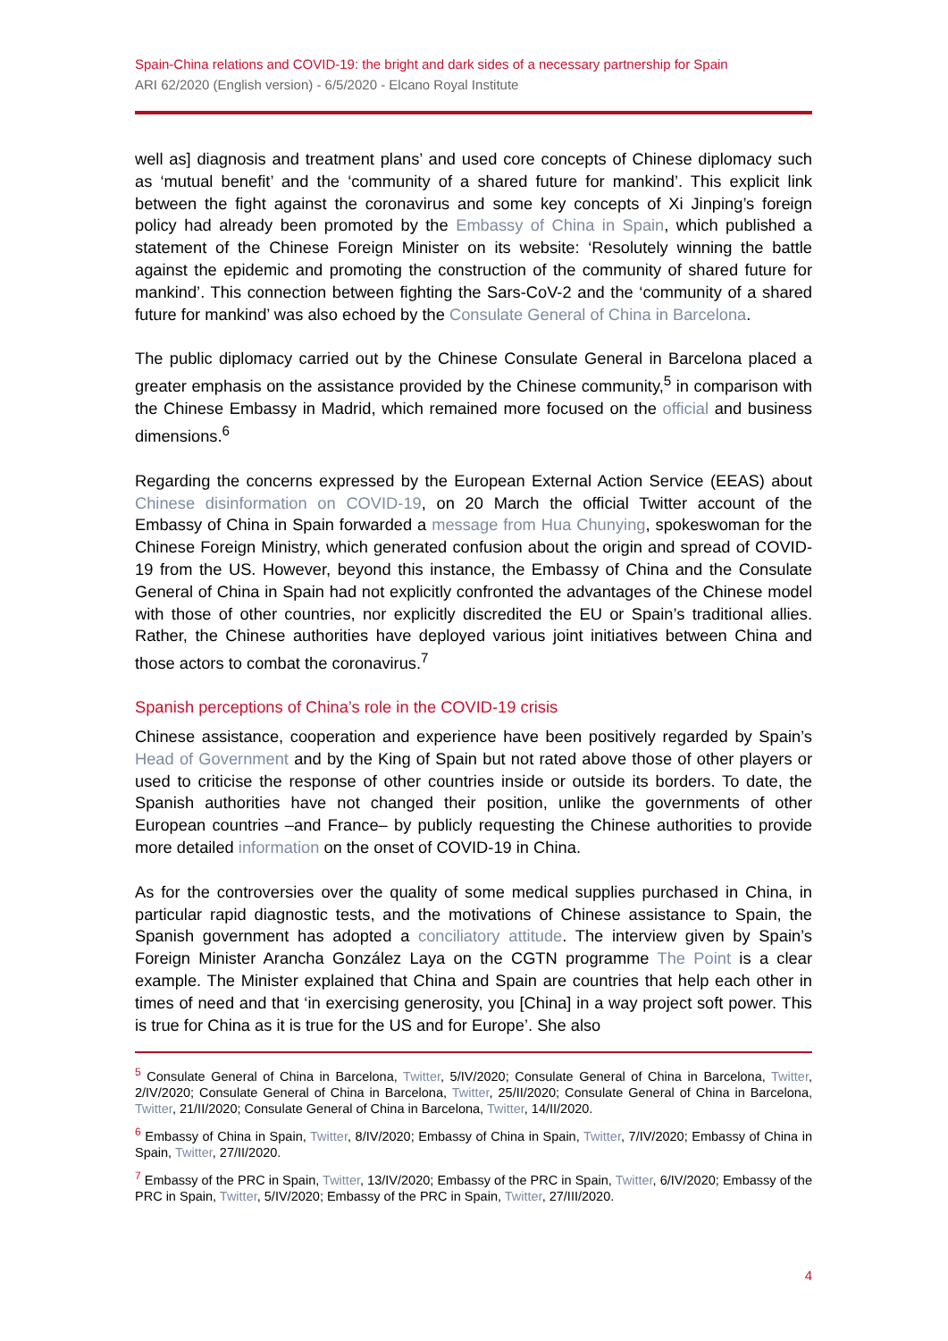Spain-China relations and COVID-19: the bright and dark sides of a necessary partnership for Spain
ARI 62/2020 (English version) - 6/5/2020 - Elcano Royal Institute
well as] diagnosis and treatment plans’ and used core concepts of Chinese diplomacy such as ‘mutual benefit’ and the ‘community of a shared future for mankind’. This explicit link between the fight against the coronavirus and some key concepts of Xi Jinping’s foreign policy had already been promoted by the Embassy of China in Spain, which published a statement of the Chinese Foreign Minister on its website: ‘Resolutely winning the battle against the epidemic and promoting the construction of the community of shared future for mankind’. This connection between fighting the Sars-CoV-2 and the ‘community of a shared future for mankind’ was also echoed by the Consulate General of China in Barcelona.
The public diplomacy carried out by the Chinese Consulate General in Barcelona placed a greater emphasis on the assistance provided by the Chinese community,<sup>5</sup> in comparison with the Chinese Embassy in Madrid, which remained more focused on the official and business dimensions.<sup>6</sup>
Regarding the concerns expressed by the European External Action Service (EEAS) about Chinese disinformation on COVID-19, on 20 March the official Twitter account of the Embassy of China in Spain forwarded a message from Hua Chunying, spokeswoman for the Chinese Foreign Ministry, which generated confusion about the origin and spread of COVID-19 from the US. However, beyond this instance, the Embassy of China and the Consulate General of China in Spain had not explicitly confronted the advantages of the Chinese model with those of other countries, nor explicitly discredited the EU or Spain’s traditional allies. Rather, the Chinese authorities have deployed various joint initiatives between China and those actors to combat the coronavirus.<sup>7</sup>
Spanish perceptions of China’s role in the COVID-19 crisis
Chinese assistance, cooperation and experience have been positively regarded by Spain’s Head of Government and by the King of Spain but not rated above those of other players or used to criticise the response of other countries inside or outside its borders. To date, the Spanish authorities have not changed their position, unlike the governments of other European countries –and France– by publicly requesting the Chinese authorities to provide more detailed information on the onset of COVID-19 in China.
As for the controversies over the quality of some medical supplies purchased in China, in particular rapid diagnostic tests, and the motivations of Chinese assistance to Spain, the Spanish government has adopted a conciliatory attitude. The interview given by Spain’s Foreign Minister Arancha González Laya on the CGTN programme The Point is a clear example. The Minister explained that China and Spain are countries that help each other in times of need and that ‘in exercising generosity, you [China] in a way project soft power. This is true for China as it is true for the US and for Europe’. She also
<sup>5</sup> Consulate General of China in Barcelona, Twitter, 5/IV/2020; Consulate General of China in Barcelona, Twitter, 2/IV/2020; Consulate General of China in Barcelona, Twitter, 25/II/2020; Consulate General of China in Barcelona, Twitter, 21/II/2020; Consulate General of China in Barcelona, Twitter, 14/II/2020.
<sup>6</sup> Embassy of China in Spain, Twitter, 8/IV/2020; Embassy of China in Spain, Twitter, 7/IV/2020; Embassy of China in Spain, Twitter, 27/II/2020.
<sup>7</sup> Embassy of the PRC in Spain, Twitter, 13/IV/2020; Embassy of the PRC in Spain, Twitter, 6/IV/2020; Embassy of the PRC in Spain, Twitter, 5/IV/2020; Embassy of the PRC in Spain, Twitter, 27/III/2020.
4